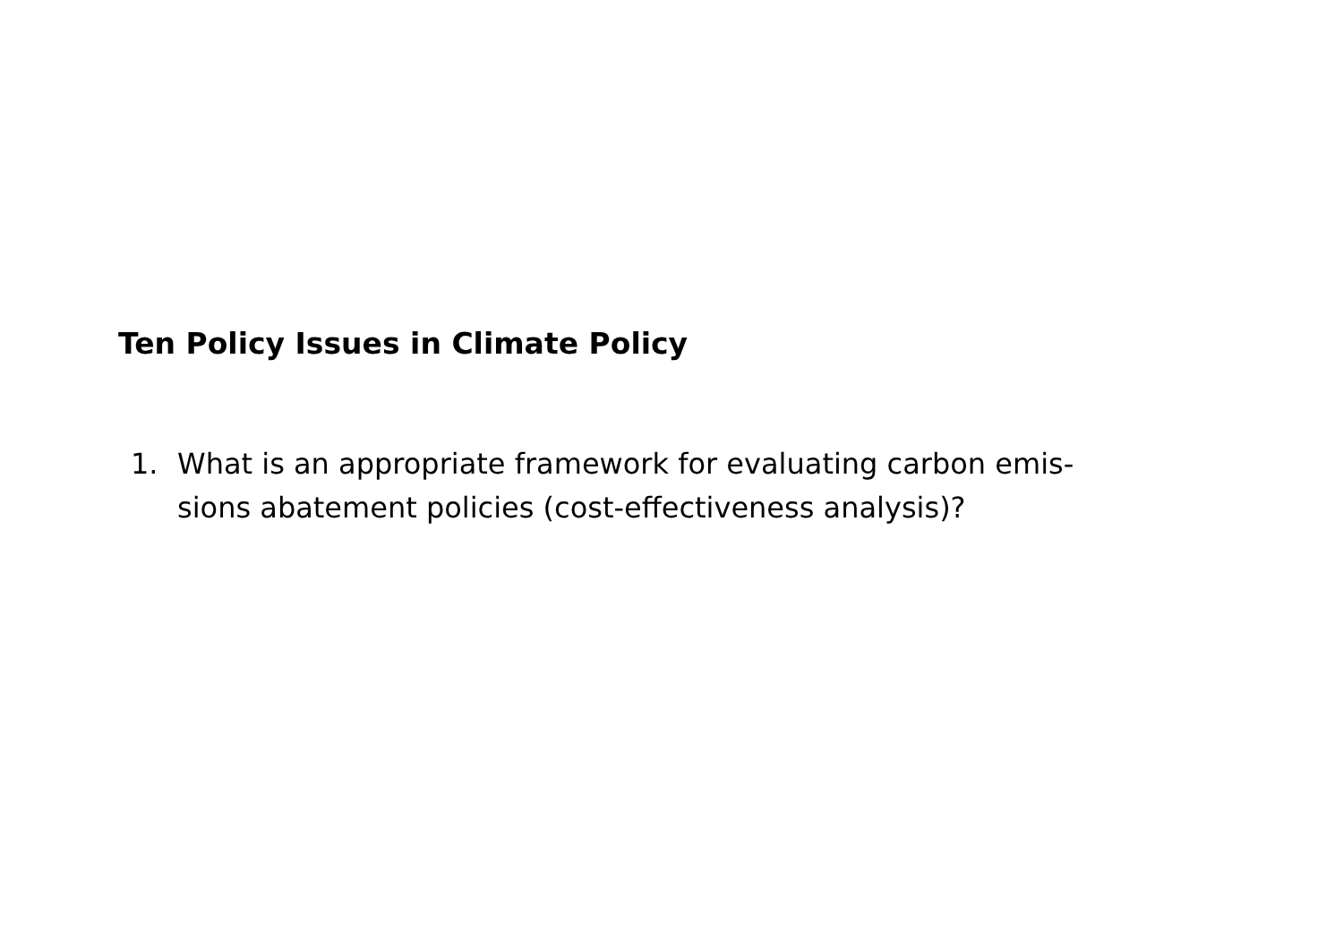Ten Policy Issues in Climate Policy
1. What is an appropriate framework for evaluating carbon emis-
sions abatement policies (cost-effectiveness analysis)?